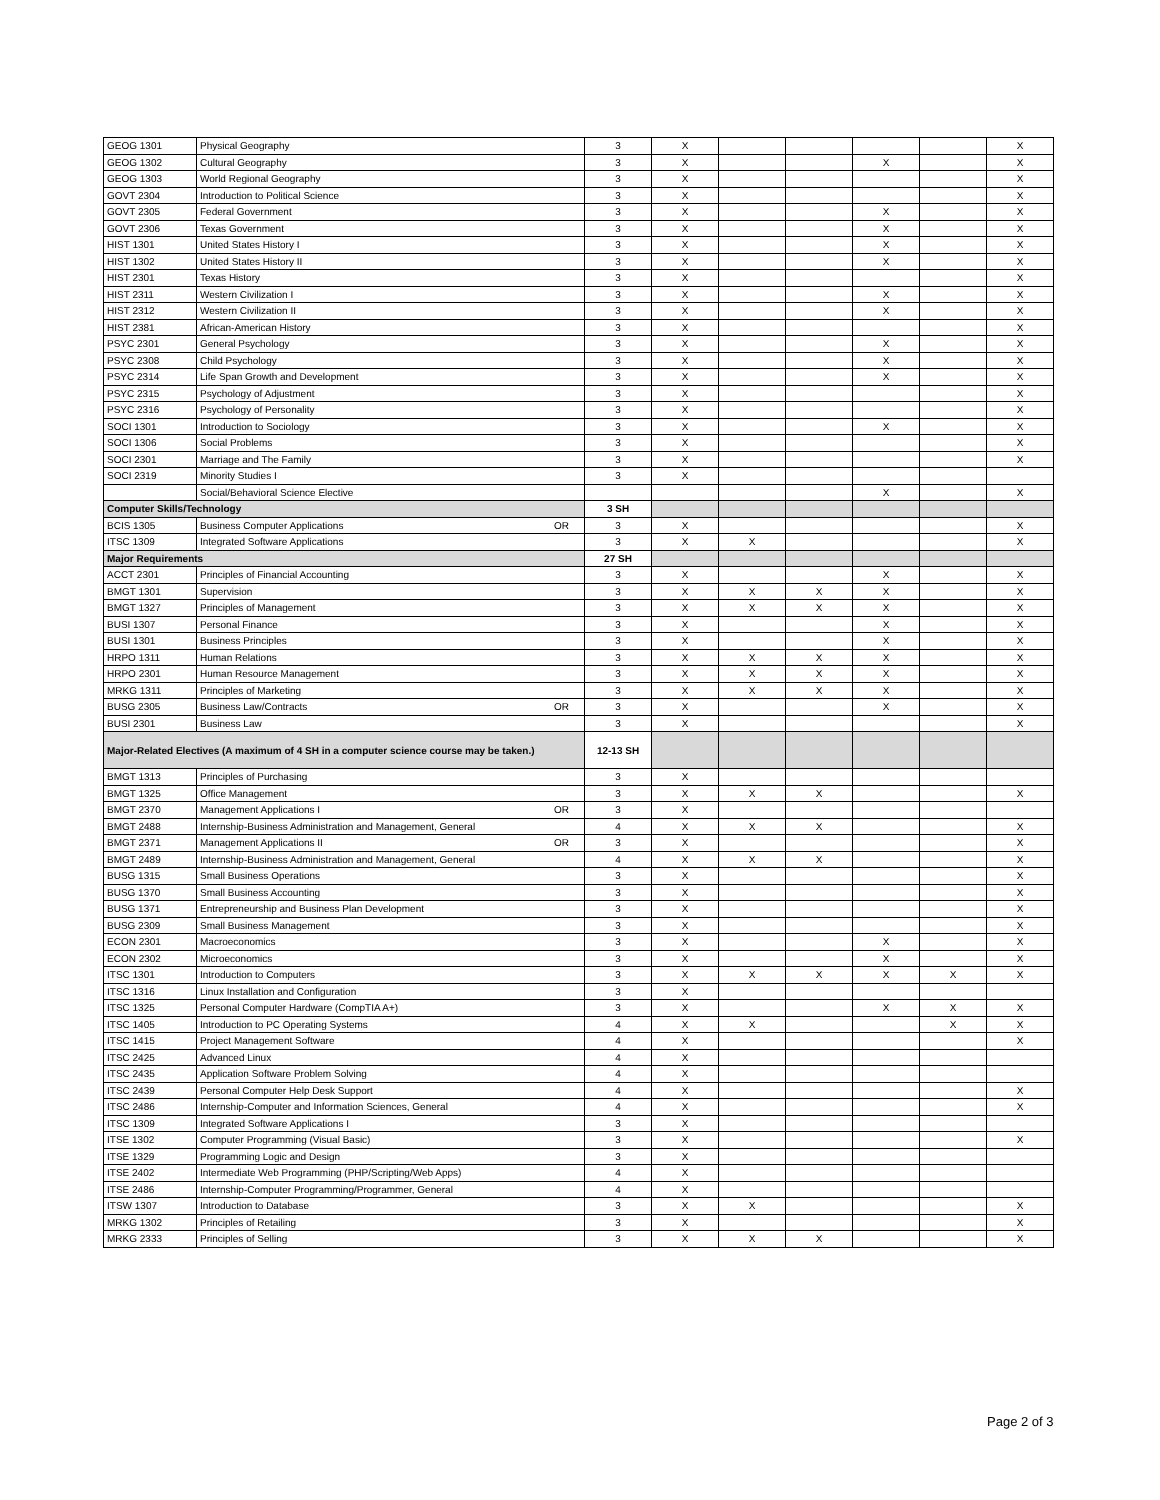| GEOG 1301 | Physical Geography | 3 | X | | | | | X |
| GEOG 1302 | Cultural Geography | 3 | X | | | X | | X |
| GEOG 1303 | World Regional Geography | 3 | X | | | | | X |
| GOVT 2304 | Introduction to Political Science | 3 | X | | | | | X |
| GOVT 2305 | Federal Government | 3 | X | | | X | | X |
| GOVT 2306 | Texas Government | 3 | X | | | X | | X |
| HIST 1301 | United States History I | 3 | X | | | X | | X |
| HIST 1302 | United States History II | 3 | X | | | X | | X |
| HIST 2301 | Texas History | 3 | X | | | | | X |
| HIST 2311 | Western Civilization I | 3 | X | | | X | | X |
| HIST 2312 | Western Civilization II | 3 | X | | | X | | X |
| HIST 2381 | African-American History | 3 | X | | | | | X |
| PSYC 2301 | General Psychology | 3 | X | | | X | | X |
| PSYC 2308 | Child Psychology | 3 | X | | | X | | X |
| PSYC 2314 | Life Span Growth and Development | 3 | X | | | X | | X |
| PSYC 2315 | Psychology of Adjustment | 3 | X | | | | | X |
| PSYC 2316 | Psychology of Personality | 3 | X | | | | | X |
| SOCI 1301 | Introduction to Sociology | 3 | X | | | X | | X |
| SOCI 1306 | Social Problems | 3 | X | | | | | X |
| SOCI 2301 | Marriage and The Family | 3 | X | | | | | X |
| SOCI 2319 | Minority Studies I | 3 | X | | | | | |
| | Social/Behavioral Science Elective | | | | | X | | X |
| Computer Skills/Technology | | 3 SH | | | | | | |
| BCIS 1305 | Business Computer Applications OR | 3 | X | | | | | X |
| ITSC 1309 | Integrated Software Applications | 3 | X | X | | | | X |
| Major Requirements | | 27 SH | | | | | | |
| ACCT 2301 | Principles of Financial Accounting | 3 | X | | | X | | X |
| BMGT 1301 | Supervision | 3 | X | X | X | X | | X |
| BMGT 1327 | Principles of Management | 3 | X | X | X | X | | X |
| BUSI 1307 | Personal Finance | 3 | X | | | X | | X |
| BUSI 1301 | Business Principles | 3 | X | | | X | | X |
| HRPO 1311 | Human Relations | 3 | X | X | X | X | | X |
| HRPO 2301 | Human Resource Management | 3 | X | X | X | X | | X |
| MRKG 1311 | Principles of Marketing | 3 | X | X | X | X | | X |
| BUSG 2305 | Business Law/Contracts OR | 3 | X | | | X | | X |
| BUSI 2301 | Business Law | 3 | X | | | | | X |
| Major-Related Electives (A maximum of 4 SH in a computer science course may be taken.) | | 12-13 SH | | | | | | |
| BMGT 1313 | Principles of Purchasing | 3 | X | | | | | |
| BMGT 1325 | Office Management | 3 | X | X | X | | | X |
| BMGT 2370 | Management Applications I OR | 3 | X | | | | | |
| BMGT 2488 | Internship-Business Administration and Management, General | 4 | X | X | X | | | X |
| BMGT 2371 | Management Applications II OR | 3 | X | | | | | X |
| BMGT 2489 | Internship-Business Administration and Management, General | 4 | X | X | X | | | X |
| BUSG 1315 | Small Business Operations | 3 | X | | | | | X |
| BUSG 1370 | Small Business Accounting | 3 | X | | | | | X |
| BUSG 1371 | Entrepreneurship and Business Plan Development | 3 | X | | | | | X |
| BUSG 2309 | Small Business Management | 3 | X | | | | | X |
| ECON 2301 | Macroeconomics | 3 | X | | | X | | X |
| ECON 2302 | Microeconomics | 3 | X | | | X | | X |
| ITSC 1301 | Introduction to Computers | 3 | X | X | X | X | X | X |
| ITSC 1316 | Linux Installation and Configuration | 3 | X | | | | | |
| ITSC 1325 | Personal Computer Hardware (CompTIA A+) | 3 | X | | | X | X | X |
| ITSC 1405 | Introduction to PC Operating Systems | 4 | X | X | | | X | X |
| ITSC 1415 | Project Management Software | 4 | X | | | | | X |
| ITSC 2425 | Advanced Linux | 4 | X | | | | | |
| ITSC 2435 | Application Software Problem Solving | 4 | X | | | | | |
| ITSC 2439 | Personal Computer Help Desk Support | 4 | X | | | | | X |
| ITSC 2486 | Internship-Computer and Information Sciences, General | 4 | X | | | | | X |
| ITSC 1309 | Integrated Software Applications I | 3 | X | | | | | |
| ITSE 1302 | Computer Programming (Visual Basic) | 3 | X | | | | | X |
| ITSE 1329 | Programming Logic and Design | 3 | X | | | | | |
| ITSE 2402 | Intermediate Web Programming (PHP/Scripting/Web Apps) | 4 | X | | | | | |
| ITSE 2486 | Internship-Computer Programming/Programmer, General | 4 | X | | | | | |
| ITSW 1307 | Introduction to Database | 3 | X | X | | | | X |
| MRKG 1302 | Principles of Retailing | 3 | X | | | | | X |
| MRKG 2333 | Principles of Selling | 3 | X | X | X | | | X |
Page 2 of 3